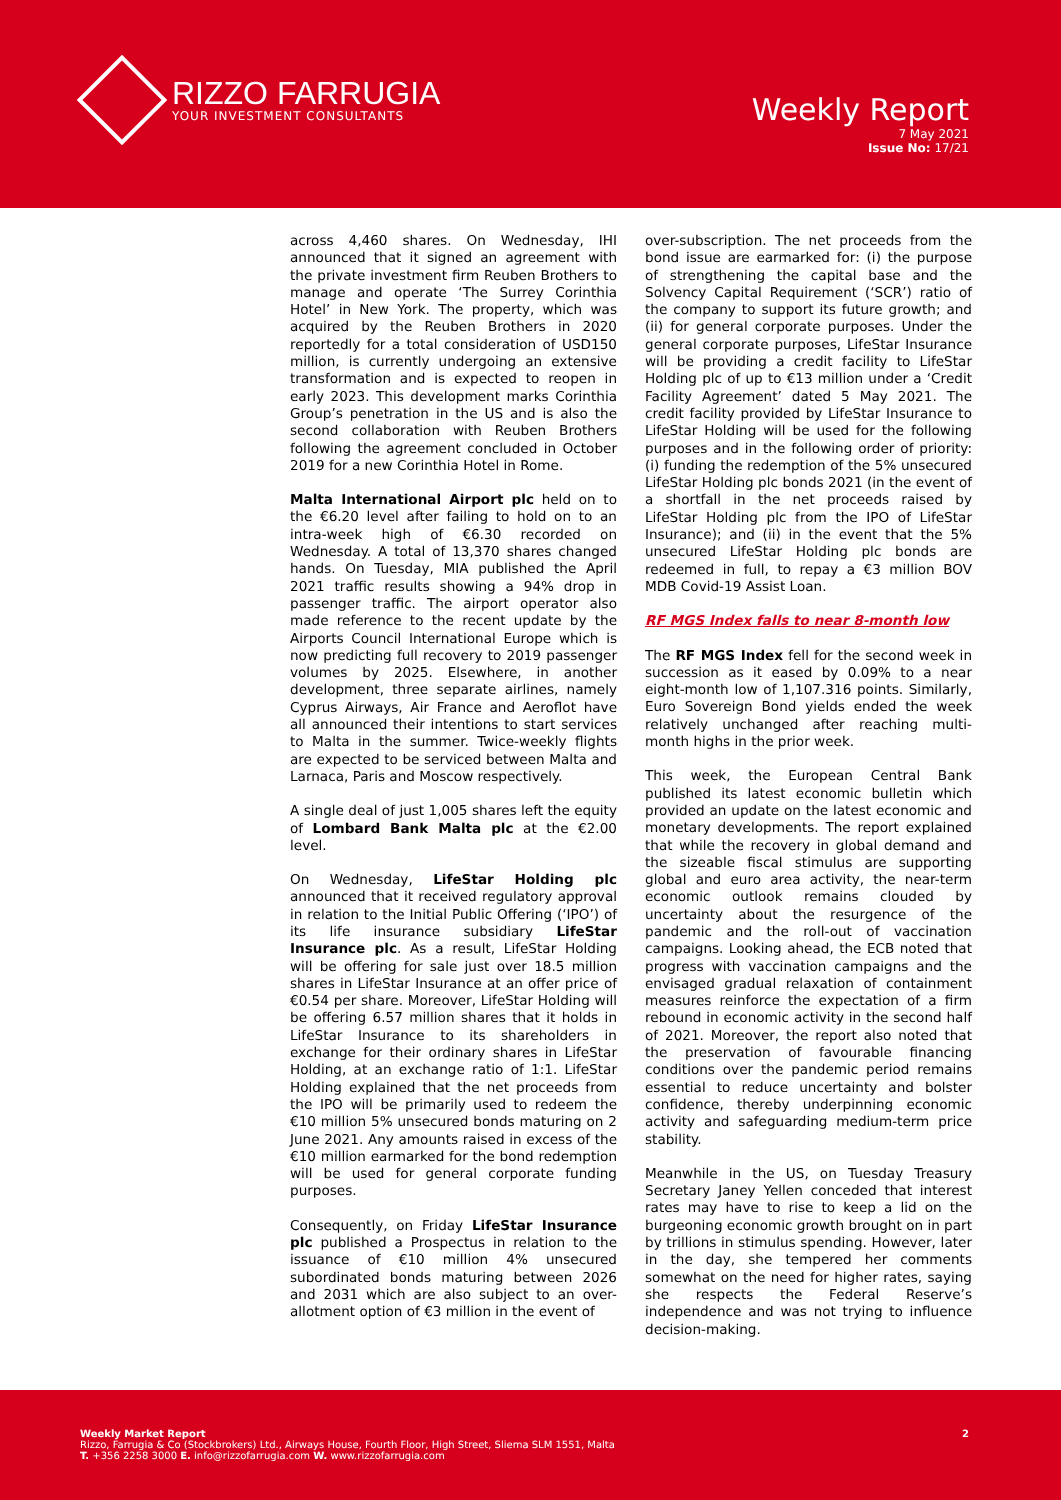RIZZO FARRUGIA
YOUR INVESTMENT CONSULTANTS
Weekly Report
7 May 2021
Issue No: 17/21
across 4,460 shares. On Wednesday, IHI announced that it signed an agreement with the private investment firm Reuben Brothers to manage and operate ‘The Surrey Corinthia Hotel’ in New York. The property, which was acquired by the Reuben Brothers in 2020 reportedly for a total consideration of USD150 million, is currently undergoing an extensive transformation and is expected to reopen in early 2023. This development marks Corinthia Group’s penetration in the US and is also the second collaboration with Reuben Brothers following the agreement concluded in October 2019 for a new Corinthia Hotel in Rome.
Malta International Airport plc held on to the €6.20 level after failing to hold on to an intra-week high of €6.30 recorded on Wednesday. A total of 13,370 shares changed hands. On Tuesday, MIA published the April 2021 traffic results showing a 94% drop in passenger traffic. The airport operator also made reference to the recent update by the Airports Council International Europe which is now predicting full recovery to 2019 passenger volumes by 2025. Elsewhere, in another development, three separate airlines, namely Cyprus Airways, Air France and Aeroflot have all announced their intentions to start services to Malta in the summer. Twice-weekly flights are expected to be serviced between Malta and Larnaca, Paris and Moscow respectively.
A single deal of just 1,005 shares left the equity of Lombard Bank Malta plc at the €2.00 level.
On Wednesday, LifeStar Holding plc announced that it received regulatory approval in relation to the Initial Public Offering (‘IPO’) of its life insurance subsidiary LifeStar Insurance plc. As a result, LifeStar Holding will be offering for sale just over 18.5 million shares in LifeStar Insurance at an offer price of €0.54 per share. Moreover, LifeStar Holding will be offering 6.57 million shares that it holds in LifeStar Insurance to its shareholders in exchange for their ordinary shares in LifeStar Holding, at an exchange ratio of 1:1. LifeStar Holding explained that the net proceeds from the IPO will be primarily used to redeem the €10 million 5% unsecured bonds maturing on 2 June 2021. Any amounts raised in excess of the €10 million earmarked for the bond redemption will be used for general corporate funding purposes.
Consequently, on Friday LifeStar Insurance plc published a Prospectus in relation to the issuance of €10 million 4% unsecured subordinated bonds maturing between 2026 and 2031 which are also subject to an over-allotment option of €3 million in the event of
over-subscription. The net proceeds from the bond issue are earmarked for: (i) the purpose of strengthening the capital base and the Solvency Capital Requirement (‘SCR’) ratio of the company to support its future growth; and (ii) for general corporate purposes. Under the general corporate purposes, LifeStar Insurance will be providing a credit facility to LifeStar Holding plc of up to €13 million under a ‘Credit Facility Agreement’ dated 5 May 2021. The credit facility provided by LifeStar Insurance to LifeStar Holding will be used for the following purposes and in the following order of priority: (i) funding the redemption of the 5% unsecured LifeStar Holding plc bonds 2021 (in the event of a shortfall in the net proceeds raised by LifeStar Holding plc from the IPO of LifeStar Insurance); and (ii) in the event that the 5% unsecured LifeStar Holding plc bonds are redeemed in full, to repay a €3 million BOV MDB Covid-19 Assist Loan.
RF MGS Index falls to near 8-month low
The RF MGS Index fell for the second week in succession as it eased by 0.09% to a near eight-month low of 1,107.316 points. Similarly, Euro Sovereign Bond yields ended the week relatively unchanged after reaching multi-month highs in the prior week.
This week, the European Central Bank published its latest economic bulletin which provided an update on the latest economic and monetary developments. The report explained that while the recovery in global demand and the sizeable fiscal stimulus are supporting global and euro area activity, the near-term economic outlook remains clouded by uncertainty about the resurgence of the pandemic and the roll-out of vaccination campaigns. Looking ahead, the ECB noted that progress with vaccination campaigns and the envisaged gradual relaxation of containment measures reinforce the expectation of a firm rebound in economic activity in the second half of 2021. Moreover, the report also noted that the preservation of favourable financing conditions over the pandemic period remains essential to reduce uncertainty and bolster confidence, thereby underpinning economic activity and safeguarding medium-term price stability.
Meanwhile in the US, on Tuesday Treasury Secretary Janey Yellen conceded that interest rates may have to rise to keep a lid on the burgeoning economic growth brought on in part by trillions in stimulus spending. However, later in the day, she tempered her comments somewhat on the need for higher rates, saying she respects the Federal Reserve’s independence and was not trying to influence decision-making.
Weekly Market Report
Rizzo, Farrugia & Co (Stockbrokers) Ltd., Airways House, Fourth Floor, High Street, Sliema SLM 1551, Malta
T. +356 2258 3000 E. info@rizzofarrugia.com W. www.rizzofarrugia.com
2